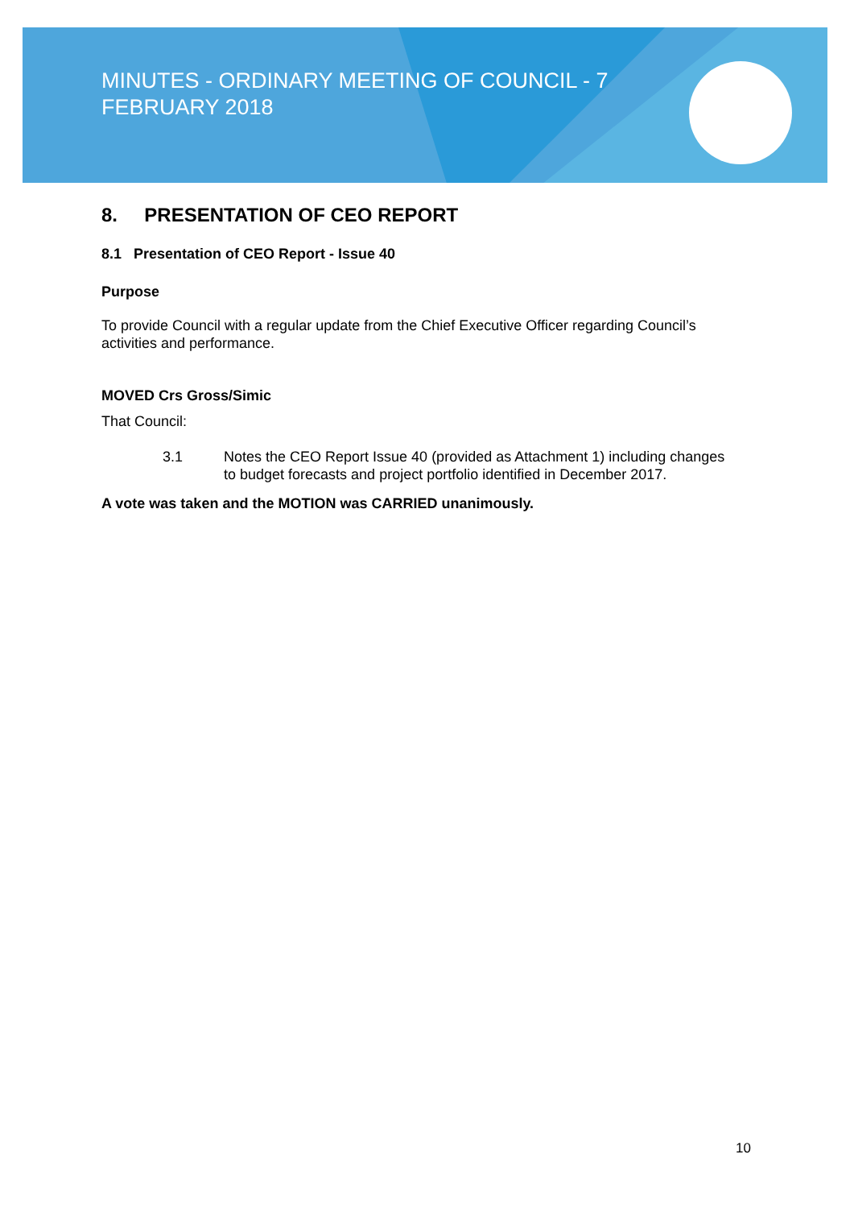MINUTES - ORDINARY MEETING OF COUNCIL - 7 FEBRUARY 2018
8. PRESENTATION OF CEO REPORT
8.1 Presentation of CEO Report - Issue 40
Purpose
To provide Council with a regular update from the Chief Executive Officer regarding Council’s activities and performance.
MOVED Crs Gross/Simic
That Council:
3.1 Notes the CEO Report Issue 40 (provided as Attachment 1) including changes to budget forecasts and project portfolio identified in December 2017.
A vote was taken and the MOTION was CARRIED unanimously.
10